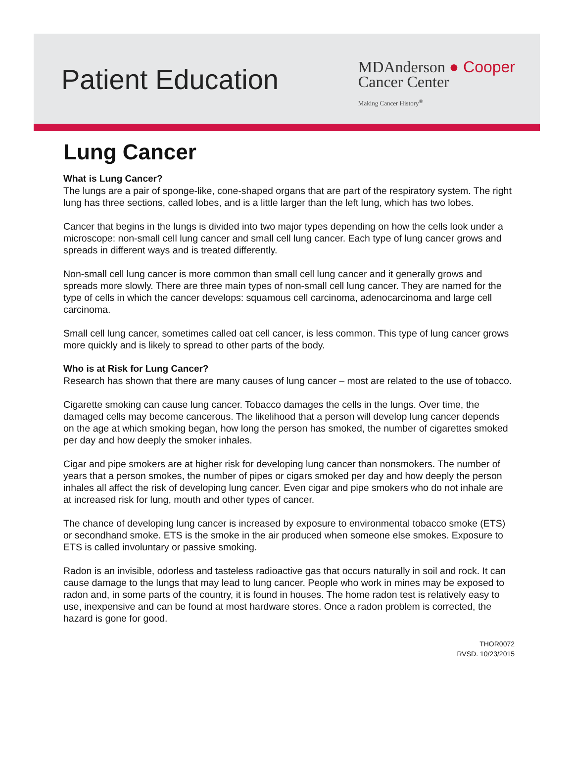Patient Education
MDAnderson ● Cooper
Cancer Center
Making Cancer History<sup>®</sup>
Lung Cancer
What is Lung Cancer?
The lungs are a pair of sponge-like, cone-shaped organs that are part of the respiratory system. The right lung has three sections, called lobes, and is a little larger than the left lung, which has two lobes.
Cancer that begins in the lungs is divided into two major types depending on how the cells look under a microscope: non-small cell lung cancer and small cell lung cancer. Each type of lung cancer grows and spreads in different ways and is treated differently.
Non-small cell lung cancer is more common than small cell lung cancer and it generally grows and spreads more slowly. There are three main types of non-small cell lung cancer. They are named for the type of cells in which the cancer develops: squamous cell carcinoma, adenocarcinoma and large cell carcinoma.
Small cell lung cancer, sometimes called oat cell cancer, is less common. This type of lung cancer grows more quickly and is likely to spread to other parts of the body.
Who is at Risk for Lung Cancer?
Research has shown that there are many causes of lung cancer – most are related to the use of tobacco.
Cigarette smoking can cause lung cancer. Tobacco damages the cells in the lungs. Over time, the damaged cells may become cancerous. The likelihood that a person will develop lung cancer depends on the age at which smoking began, how long the person has smoked, the number of cigarettes smoked per day and how deeply the smoker inhales.
Cigar and pipe smokers are at higher risk for developing lung cancer than nonsmokers. The number of years that a person smokes, the number of pipes or cigars smoked per day and how deeply the person inhales all affect the risk of developing lung cancer. Even cigar and pipe smokers who do not inhale are at increased risk for lung, mouth and other types of cancer.
The chance of developing lung cancer is increased by exposure to environmental tobacco smoke (ETS) or secondhand smoke. ETS is the smoke in the air produced when someone else smokes. Exposure to ETS is called involuntary or passive smoking.
Radon is an invisible, odorless and tasteless radioactive gas that occurs naturally in soil and rock. It can cause damage to the lungs that may lead to lung cancer. People who work in mines may be exposed to radon and, in some parts of the country, it is found in houses. The home radon test is relatively easy to use, inexpensive and can be found at most hardware stores. Once a radon problem is corrected, the hazard is gone for good.
THOR0072
RVSD. 10/23/2015